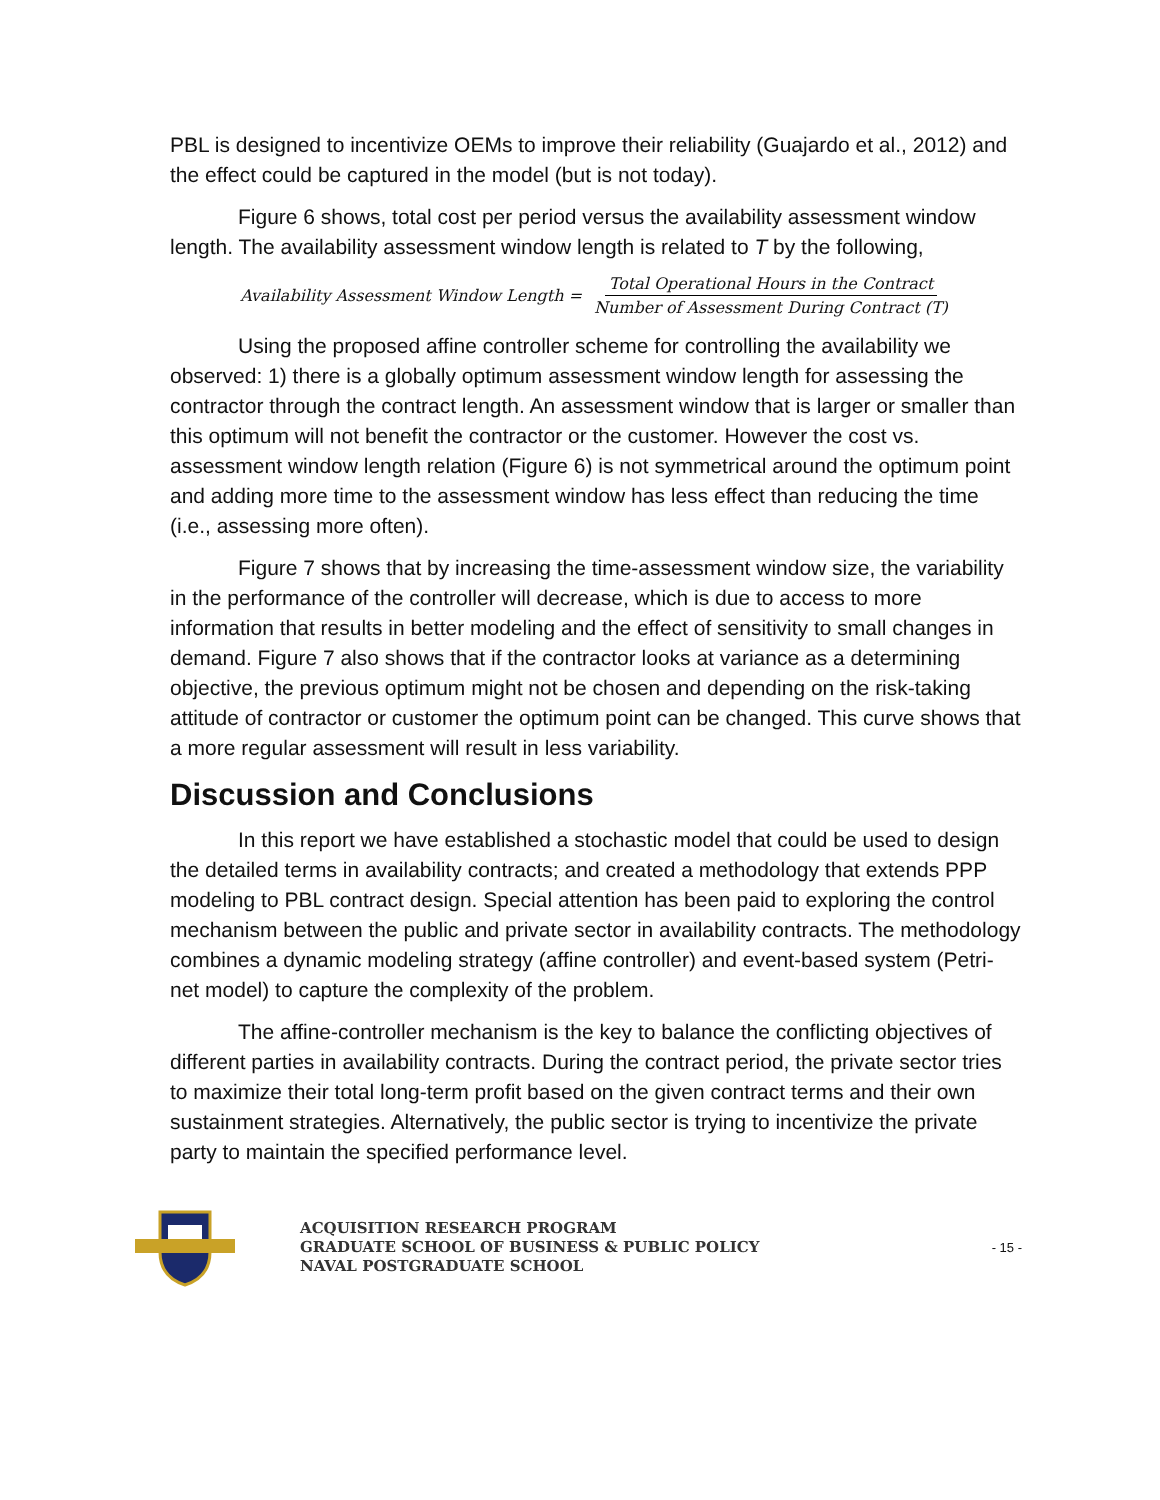PBL is designed to incentivize OEMs to improve their reliability (Guajardo et al., 2012) and the effect could be captured in the model (but is not today).
Figure 6 shows, total cost per period versus the availability assessment window length. The availability assessment window length is related to T by the following,
Availability Assessment Window Length = Total Operational Hours in the Contract Number of Assessment During Contract (T)
Using the proposed affine controller scheme for controlling the availability we observed: 1) there is a globally optimum assessment window length for assessing the contractor through the contract length. An assessment window that is larger or smaller than this optimum will not benefit the contractor or the customer. However the cost vs. assessment window length relation (Figure 6) is not symmetrical around the optimum point and adding more time to the assessment window has less effect than reducing the time (i.e., assessing more often).
Figure 7 shows that by increasing the time-assessment window size, the variability in the performance of the controller will decrease, which is due to access to more information that results in better modeling and the effect of sensitivity to small changes in demand. Figure 7 also shows that if the contractor looks at variance as a determining objective, the previous optimum might not be chosen and depending on the risk-taking attitude of contractor or customer the optimum point can be changed. This curve shows that a more regular assessment will result in less variability.
Discussion and Conclusions
In this report we have established a stochastic model that could be used to design the detailed terms in availability contracts; and created a methodology that extends PPP modeling to PBL contract design. Special attention has been paid to exploring the control mechanism between the public and private sector in availability contracts. The methodology combines a dynamic modeling strategy (affine controller) and event-based system (Petri-net model) to capture the complexity of the problem.
The affine-controller mechanism is the key to balance the conflicting objectives of different parties in availability contracts. During the contract period, the private sector tries to maximize their total long-term profit based on the given contract terms and their own sustainment strategies. Alternatively, the public sector is trying to incentivize the private party to maintain the specified performance level.
ACQUISITION RESEARCH PROGRAM
GRADUATE SCHOOL OF BUSINESS & PUBLIC POLICY
NAVAL POSTGRADUATE SCHOOL
- 15 -